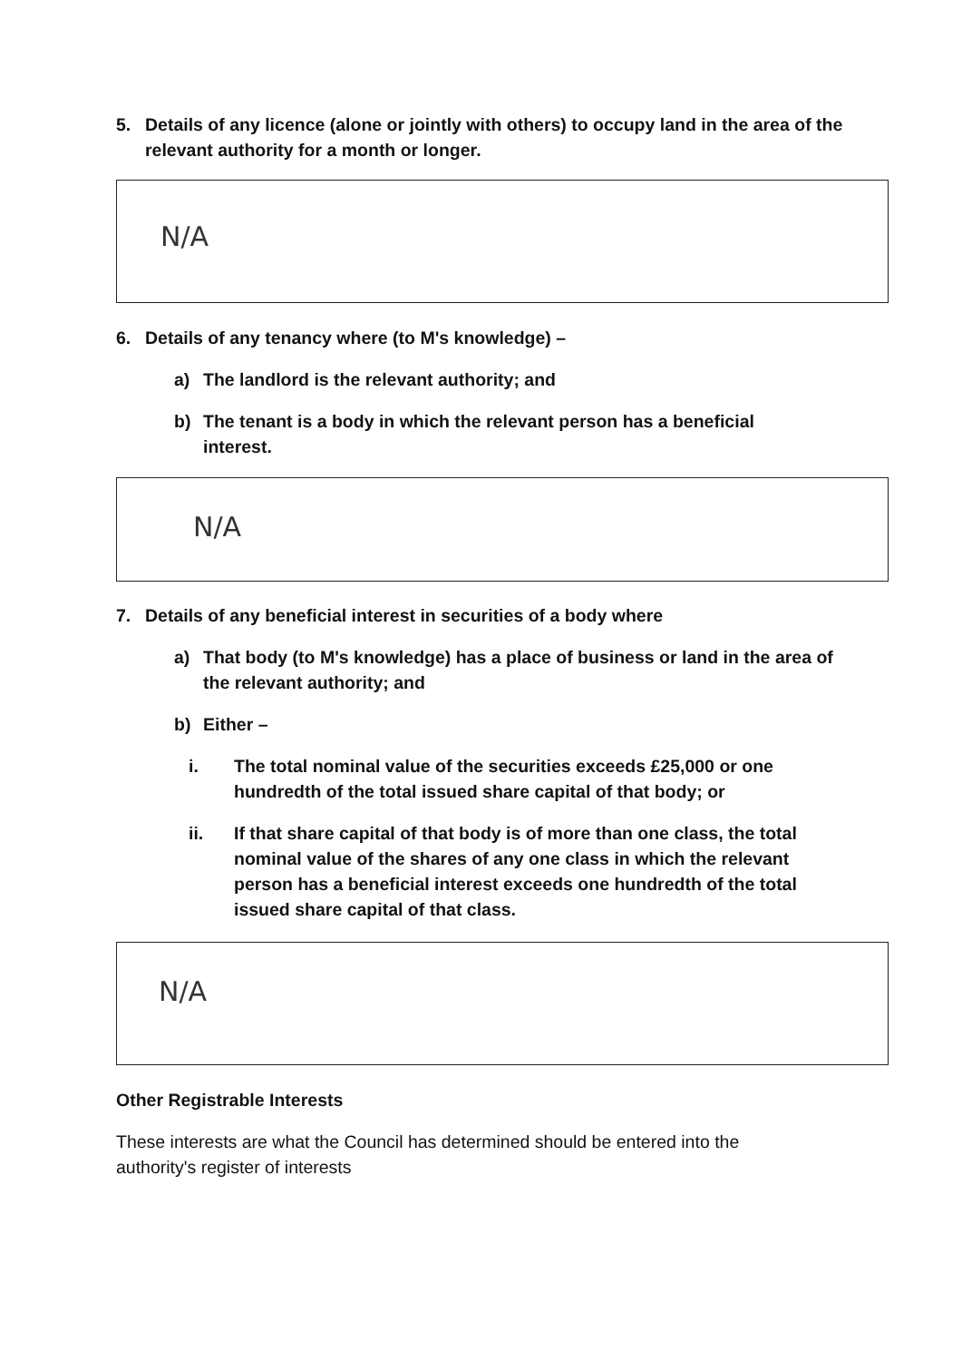5. Details of any licence (alone or jointly with others) to occupy land in the area of the relevant authority for a month or longer.
N/A
6. Details of any tenancy where (to M's knowledge) –
a) The landlord is the relevant authority; and
b) The tenant is a body in which the relevant person has a beneficial interest.
N/A
7. Details of any beneficial interest in securities of a body where
a) That body (to M's knowledge) has a place of business or land in the area of the relevant authority; and
b) Either –
i. The total nominal value of the securities exceeds £25,000 or one hundredth of the total issued share capital of that body; or
ii. If that share capital of that body is of more than one class, the total nominal value of the shares of any one class in which the relevant person has a beneficial interest exceeds one hundredth of the total issued share capital of that class.
N/A
Other Registrable Interests
These interests are what the Council has determined should be entered into the authority's register of interests